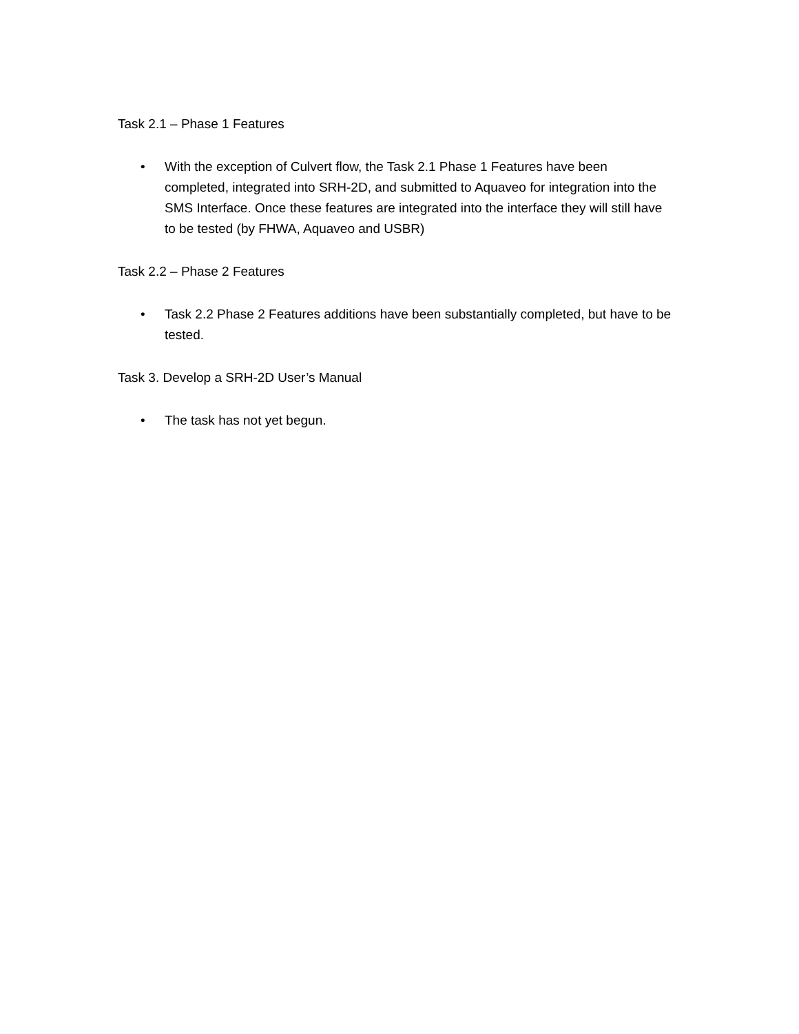Task 2.1 – Phase 1 Features
• With the exception of Culvert flow, the Task 2.1 Phase 1 Features have been completed, integrated into SRH-2D, and submitted to Aquaveo for integration into the SMS Interface. Once these features are integrated into the interface they will still have to be tested (by FHWA, Aquaveo and USBR)
Task 2.2 – Phase 2 Features
• Task 2.2 Phase 2 Features additions have been substantially completed, but have to be tested.
Task 3. Develop a SRH-2D User’s Manual
• The task has not yet begun.